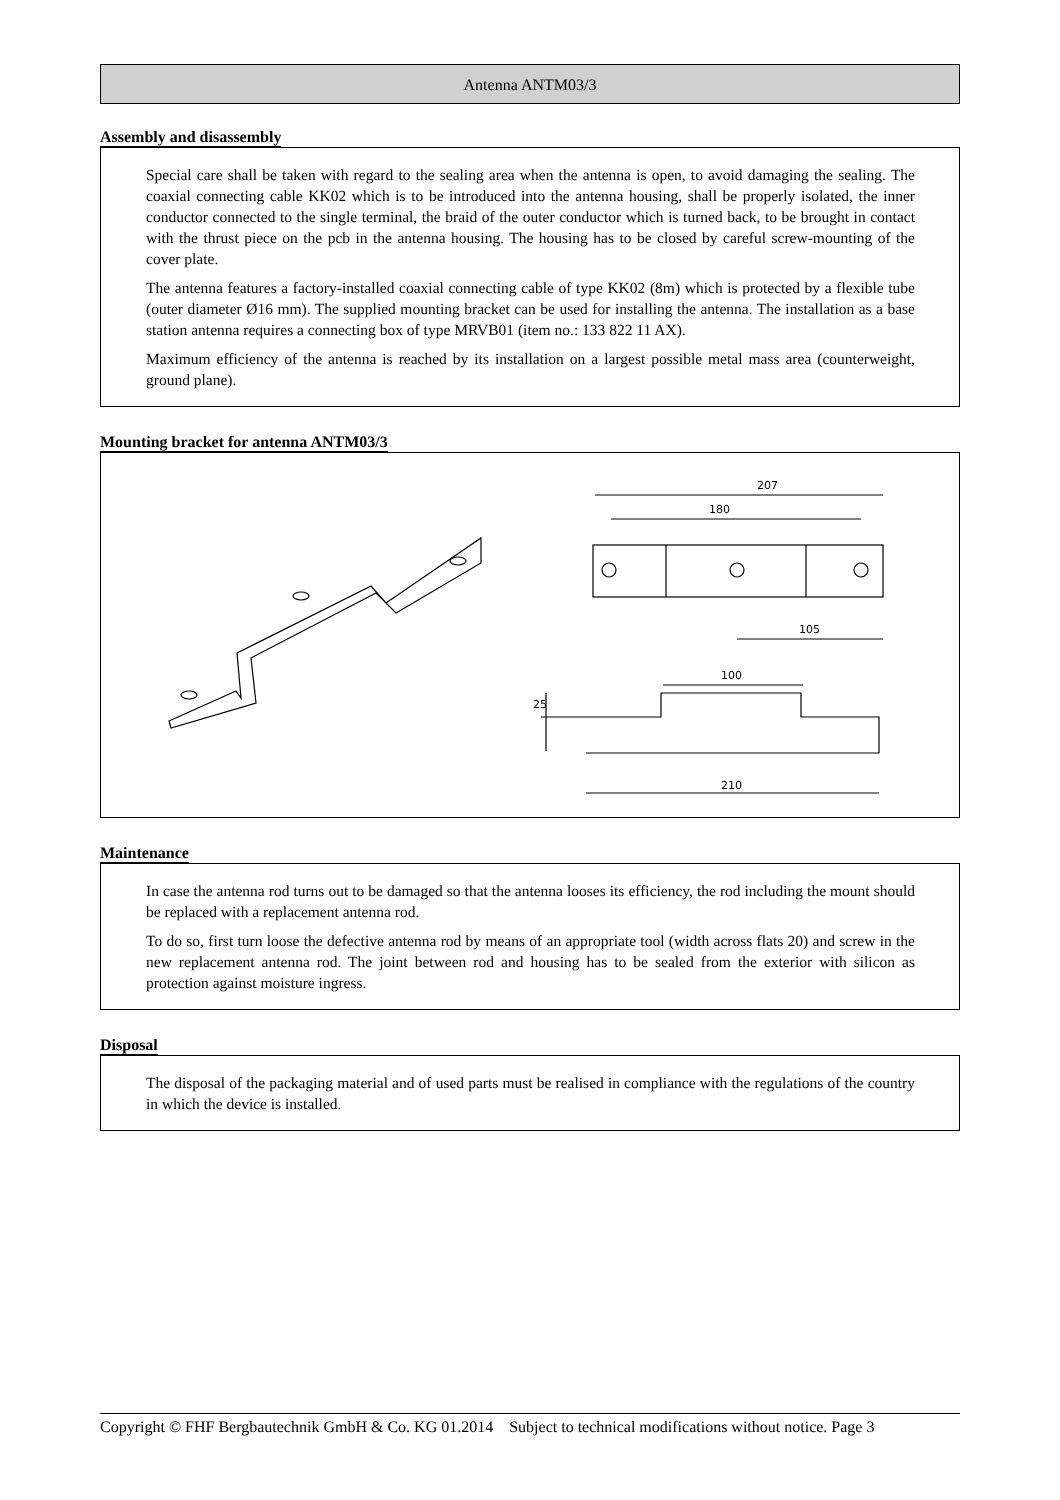Antenna ANTM03/3
Assembly and disassembly
Special care shall be taken with regard to the sealing area when the antenna is open, to avoid damaging the sealing. The coaxial connecting cable KK02 which is to be introduced into the antenna housing, shall be properly isolated, the inner conductor connected to the single terminal, the braid of the outer conductor which is turned back, to be brought in contact with the thrust piece on the pcb in the antenna housing. The housing has to be closed by careful screw-mounting of the cover plate.
The antenna features a factory-installed coaxial connecting cable of type KK02 (8m) which is protected by a flexible tube (outer diameter Ø16 mm). The supplied mounting bracket can be used for installing the antenna. The installation as a base station antenna requires a connecting box of type MRVB01 (item no.: 133 822 11 AX).
Maximum efficiency of the antenna is reached by its installation on a largest possible metal mass area (counterweight, ground plane).
Mounting bracket for antenna ANTM03/3
207
180
105
100
210
25
Maintenance
In case the antenna rod turns out to be damaged so that the antenna looses its efficiency, the rod including the mount should be replaced with a replacement antenna rod.
To do so, first turn loose the defective antenna rod by means of an appropriate tool (width across flats 20) and screw in the new replacement antenna rod. The joint between rod and housing has to be sealed from the exterior with silicon as protection against moisture ingress.
Disposal
The disposal of the packaging material and of used parts must be realised in compliance with the regulations of the country in which the device is installed.
Copyright © FHF Bergbautechnik GmbH & Co. KG 01.2014 Subject to technical modifications without notice. Page 3